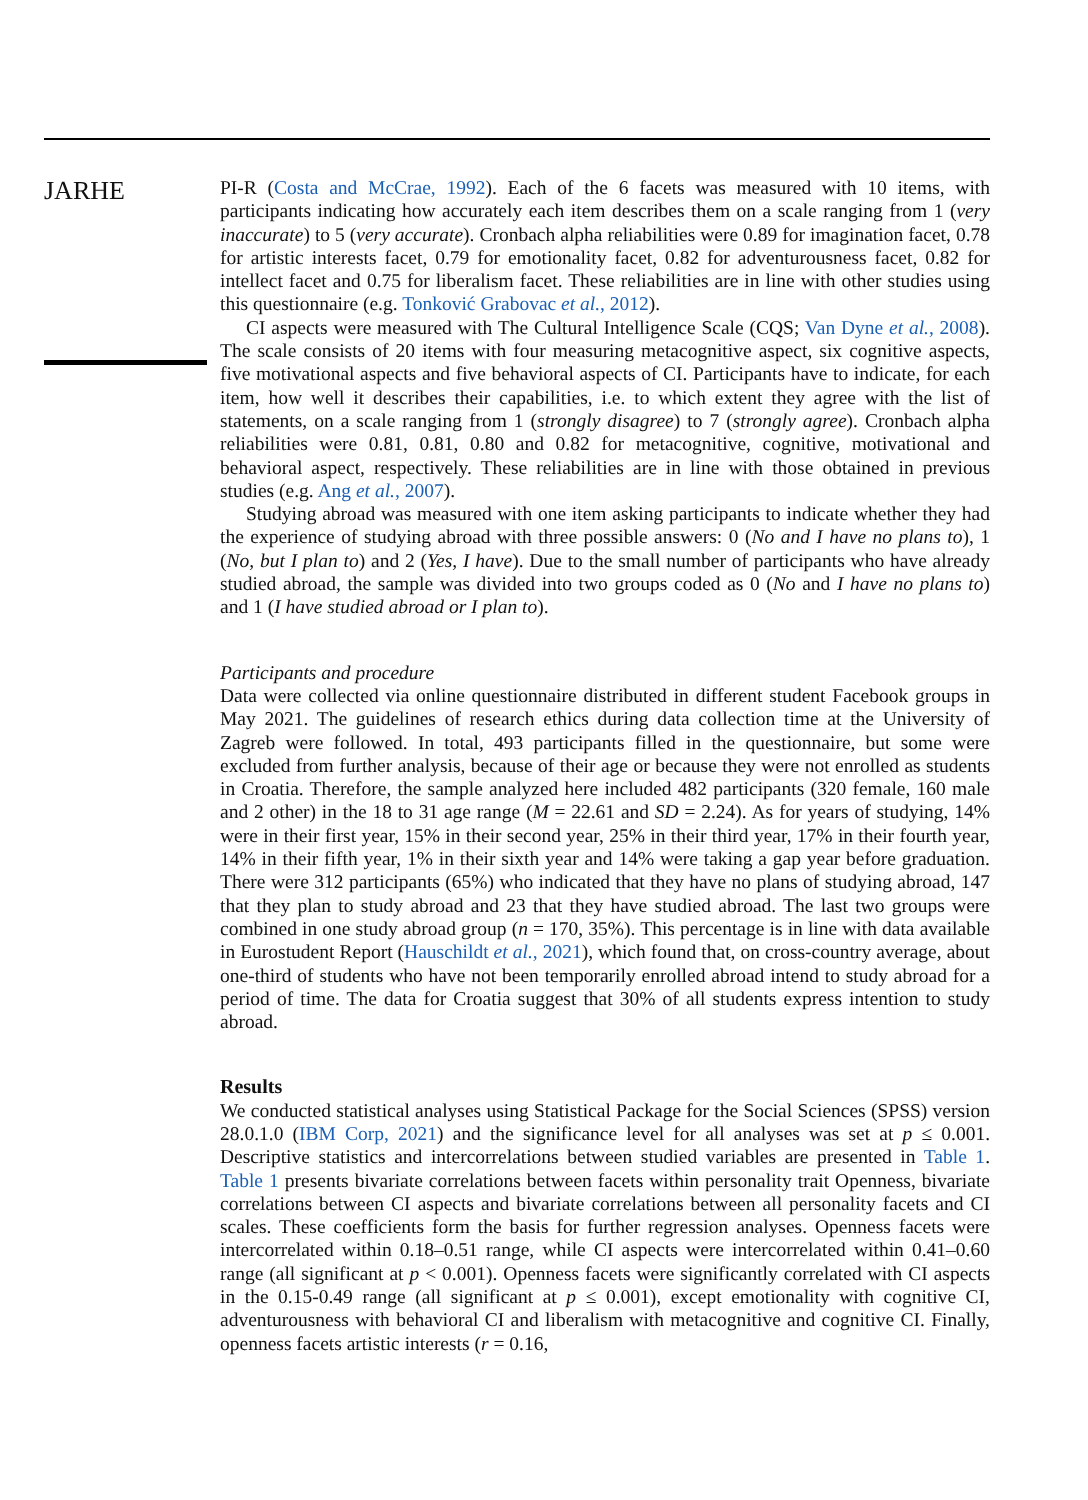JARHE
PI-R (Costa and McCrae, 1992). Each of the 6 facets was measured with 10 items, with participants indicating how accurately each item describes them on a scale ranging from 1 (very inaccurate) to 5 (very accurate). Cronbach alpha reliabilities were 0.89 for imagination facet, 0.78 for artistic interests facet, 0.79 for emotionality facet, 0.82 for adventurousness facet, 0.82 for intellect facet and 0.75 for liberalism facet. These reliabilities are in line with other studies using this questionnaire (e.g. Tonković Grabovac et al., 2012).
CI aspects were measured with The Cultural Intelligence Scale (CQS; Van Dyne et al., 2008). The scale consists of 20 items with four measuring metacognitive aspect, six cognitive aspects, five motivational aspects and five behavioral aspects of CI. Participants have to indicate, for each item, how well it describes their capabilities, i.e. to which extent they agree with the list of statements, on a scale ranging from 1 (strongly disagree) to 7 (strongly agree). Cronbach alpha reliabilities were 0.81, 0.81, 0.80 and 0.82 for metacognitive, cognitive, motivational and behavioral aspect, respectively. These reliabilities are in line with those obtained in previous studies (e.g. Ang et al., 2007).
Studying abroad was measured with one item asking participants to indicate whether they had the experience of studying abroad with three possible answers: 0 (No and I have no plans to), 1 (No, but I plan to) and 2 (Yes, I have). Due to the small number of participants who have already studied abroad, the sample was divided into two groups coded as 0 (No and I have no plans to) and 1 (I have studied abroad or I plan to).
Participants and procedure
Data were collected via online questionnaire distributed in different student Facebook groups in May 2021. The guidelines of research ethics during data collection time at the University of Zagreb were followed. In total, 493 participants filled in the questionnaire, but some were excluded from further analysis, because of their age or because they were not enrolled as students in Croatia. Therefore, the sample analyzed here included 482 participants (320 female, 160 male and 2 other) in the 18 to 31 age range (M = 22.61 and SD = 2.24). As for years of studying, 14% were in their first year, 15% in their second year, 25% in their third year, 17% in their fourth year, 14% in their fifth year, 1% in their sixth year and 14% were taking a gap year before graduation. There were 312 participants (65%) who indicated that they have no plans of studying abroad, 147 that they plan to study abroad and 23 that they have studied abroad. The last two groups were combined in one study abroad group (n = 170, 35%). This percentage is in line with data available in Eurostudent Report (Hauschildt et al., 2021), which found that, on cross-country average, about one-third of students who have not been temporarily enrolled abroad intend to study abroad for a period of time. The data for Croatia suggest that 30% of all students express intention to study abroad.
Results
We conducted statistical analyses using Statistical Package for the Social Sciences (SPSS) version 28.0.1.0 (IBM Corp, 2021) and the significance level for all analyses was set at p ≤ 0.001. Descriptive statistics and intercorrelations between studied variables are presented in Table 1. Table 1 presents bivariate correlations between facets within personality trait Openness, bivariate correlations between CI aspects and bivariate correlations between all personality facets and CI scales. These coefficients form the basis for further regression analyses. Openness facets were intercorrelated within 0.18–0.51 range, while CI aspects were intercorrelated within 0.41–0.60 range (all significant at p < 0.001). Openness facets were significantly correlated with CI aspects in the 0.15-0.49 range (all significant at p ≤ 0.001), except emotionality with cognitive CI, adventurousness with behavioral CI and liberalism with metacognitive and cognitive CI. Finally, openness facets artistic interests (r = 0.16,